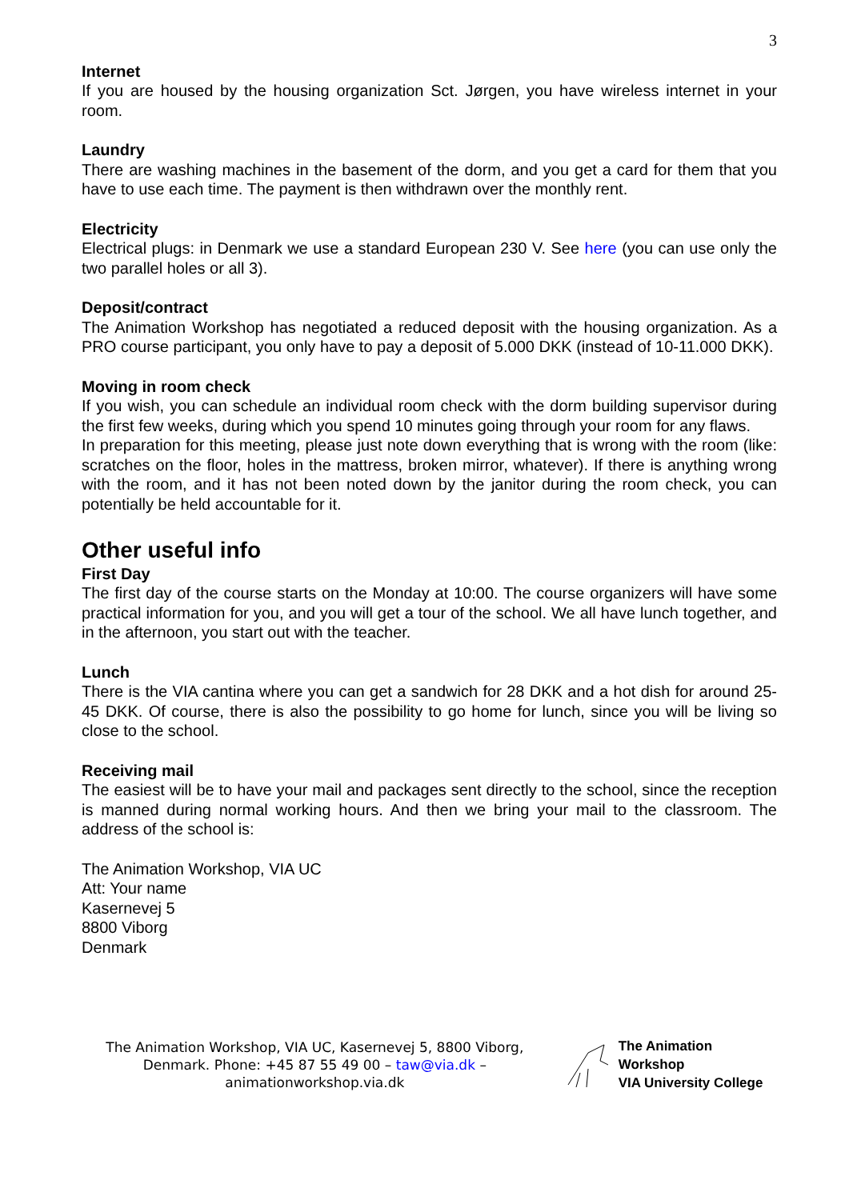3
Internet
If you are housed by the housing organization Sct. Jørgen, you have wireless internet in your room.
Laundry
There are washing machines in the basement of the dorm, and you get a card for them that you have to use each time. The payment is then withdrawn over the monthly rent.
Electricity
Electrical plugs: in Denmark we use a standard European 230 V. See here (you can use only the two parallel holes or all 3).
Deposit/contract
The Animation Workshop has negotiated a reduced deposit with the housing organization. As a PRO course participant, you only have to pay a deposit of 5.000 DKK (instead of 10-11.000 DKK).
Moving in room check
If you wish, you can schedule an individual room check with the dorm building supervisor during the first few weeks, during which you spend 10 minutes going through your room for any flaws.
In preparation for this meeting, please just note down everything that is wrong with the room (like: scratches on the floor, holes in the mattress, broken mirror, whatever). If there is anything wrong with the room, and it has not been noted down by the janitor during the room check, you can potentially be held accountable for it.
Other useful info
First Day
The first day of the course starts on the Monday at 10:00. The course organizers will have some practical information for you, and you will get a tour of the school. We all have lunch together, and in the afternoon, you start out with the teacher.
Lunch
There is the VIA cantina where you can get a sandwich for 28 DKK and a hot dish for around 25-45 DKK. Of course, there is also the possibility to go home for lunch, since you will be living so close to the school.
Receiving mail
The easiest will be to have your mail and packages sent directly to the school, since the reception is manned during normal working hours. And then we bring your mail to the classroom. The address of the school is:
The Animation Workshop, VIA UC
Att: Your name
Kasernevej 5
8800 Viborg
Denmark
The Animation Workshop, VIA UC, Kasernevej 5, 8800 Viborg, Denmark. Phone: +45 87 55 49 00 – taw@via.dk – animationworkshop.via.dk
The Animation Workshop
VIA University College